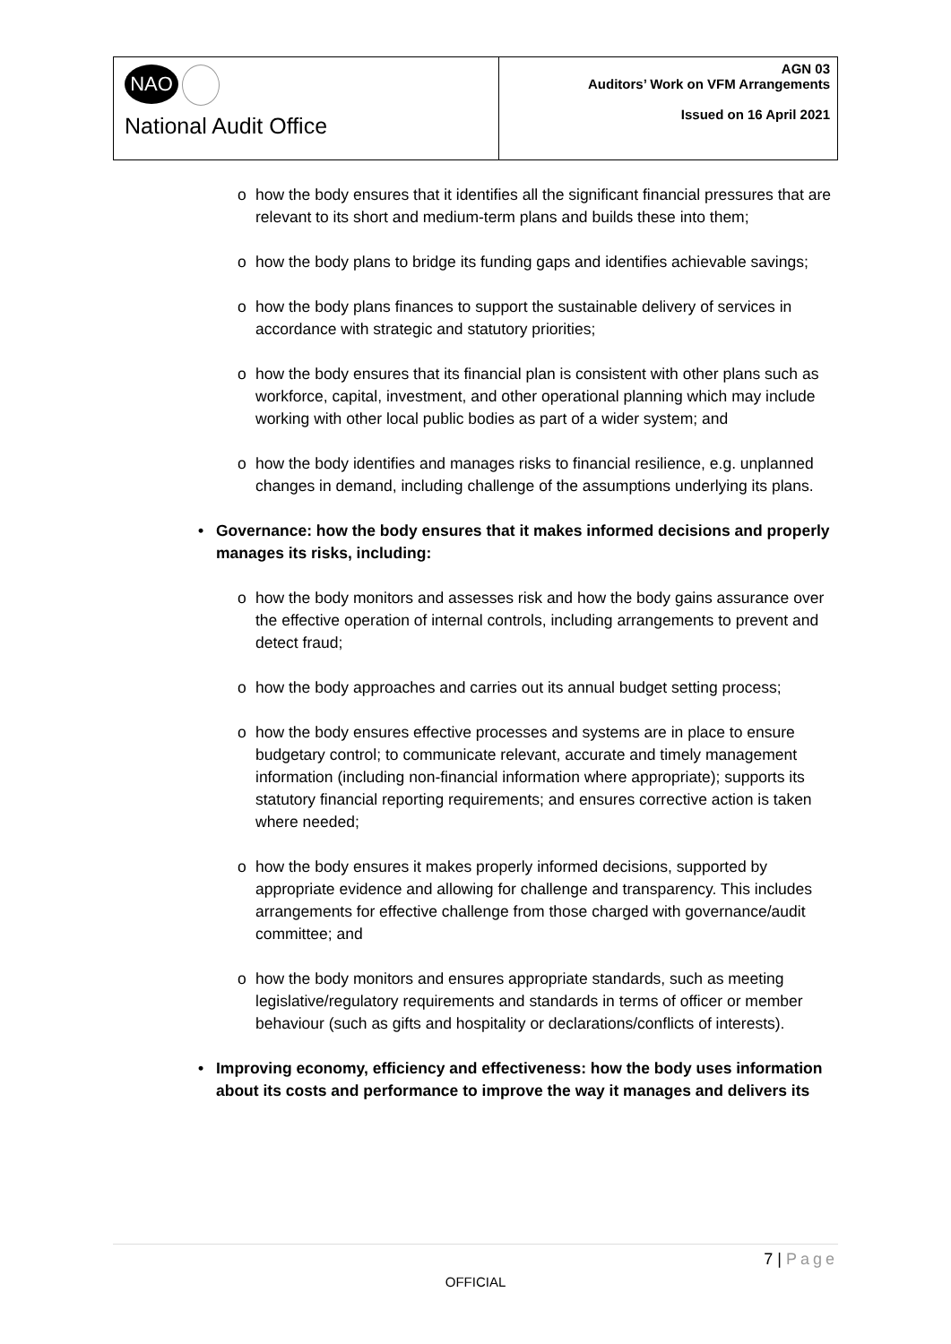| NAO National Audit Office | AGN 03 Auditors’ Work on VFM Arrangements Issued on 16 April 2021 |
o how the body ensures that it identifies all the significant financial pressures that are relevant to its short and medium-term plans and builds these into them;
o how the body plans to bridge its funding gaps and identifies achievable savings;
o how the body plans finances to support the sustainable delivery of services in accordance with strategic and statutory priorities;
o how the body ensures that its financial plan is consistent with other plans such as workforce, capital, investment, and other operational planning which may include working with other local public bodies as part of a wider system; and
o how the body identifies and manages risks to financial resilience, e.g. unplanned changes in demand, including challenge of the assumptions underlying its plans.
• Governance: how the body ensures that it makes informed decisions and properly manages its risks, including:
o how the body monitors and assesses risk and how the body gains assurance over the effective operation of internal controls, including arrangements to prevent and detect fraud;
o how the body approaches and carries out its annual budget setting process;
o how the body ensures effective processes and systems are in place to ensure budgetary control; to communicate relevant, accurate and timely management information (including non-financial information where appropriate); supports its statutory financial reporting requirements; and ensures corrective action is taken where needed;
o how the body ensures it makes properly informed decisions, supported by appropriate evidence and allowing for challenge and transparency. This includes arrangements for effective challenge from those charged with governance/audit committee; and
o how the body monitors and ensures appropriate standards, such as meeting legislative/regulatory requirements and standards in terms of officer or member behaviour (such as gifts and hospitality or declarations/conflicts of interests).
• Improving economy, efficiency and effectiveness: how the body uses information about its costs and performance to improve the way it manages and delivers its
7 | Page
OFFICIAL